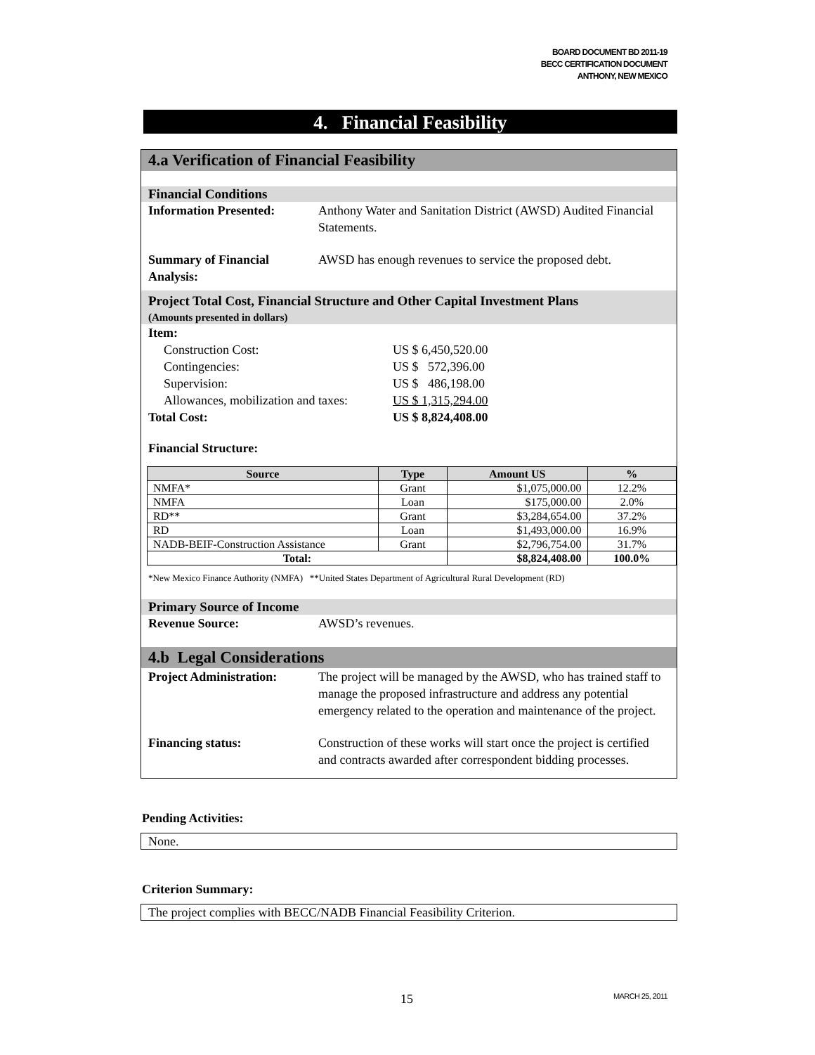BOARD DOCUMENT BD 2011-19
BECC CERTIFICATION DOCUMENT
ANTHONY, NEW MEXICO
4. Financial Feasibility
4.a Verification of Financial Feasibility
Financial Conditions
Information Presented: Anthony Water and Sanitation District (AWSD) Audited Financial Statements.
Summary of Financial Analysis:
AWSD has enough revenues to service the proposed debt.
Project Total Cost, Financial Structure and Other Capital Investment Plans
(Amounts presented in dollars)
Item:
Construction Cost: US $ 6,450,520.00
Contingencies: US $ 572,396.00
Supervision: US $ 486,198.00
Allowances, mobilization and taxes: US $ 1,315,294.00
Total Cost: US $ 8,824,408.00
Financial Structure:
| Source | Type | Amount US | % |
| --- | --- | --- | --- |
| NMFA* | Grant | $1,075,000.00 | 12.2% |
| NMFA | Loan | $175,000.00 | 2.0% |
| RD** | Grant | $3,284,654.00 | 37.2% |
| RD | Loan | $1,493,000.00 | 16.9% |
| NADB-BEIF-Construction Assistance | Grant | $2,796,754.00 | 31.7% |
| Total: | | $8,824,408.00 | 100.0% |
*New Mexico Finance Authority (NMFA) **United States Department of Agricultural Rural Development (RD)
Primary Source of Income
Revenue Source: AWSD’s revenues.
4.b Legal Considerations
Project Administration:
The project will be managed by the AWSD, who has trained staff to manage the proposed infrastructure and address any potential emergency related to the operation and maintenance of the project.
Financing status: Construction of these works will start once the project is certified and contracts awarded after correspondent bidding processes.
Pending Activities:
None.
Criterion Summary:
The project complies with BECC/NADB Financial Feasibility Criterion.
15 MARCH 25, 2011